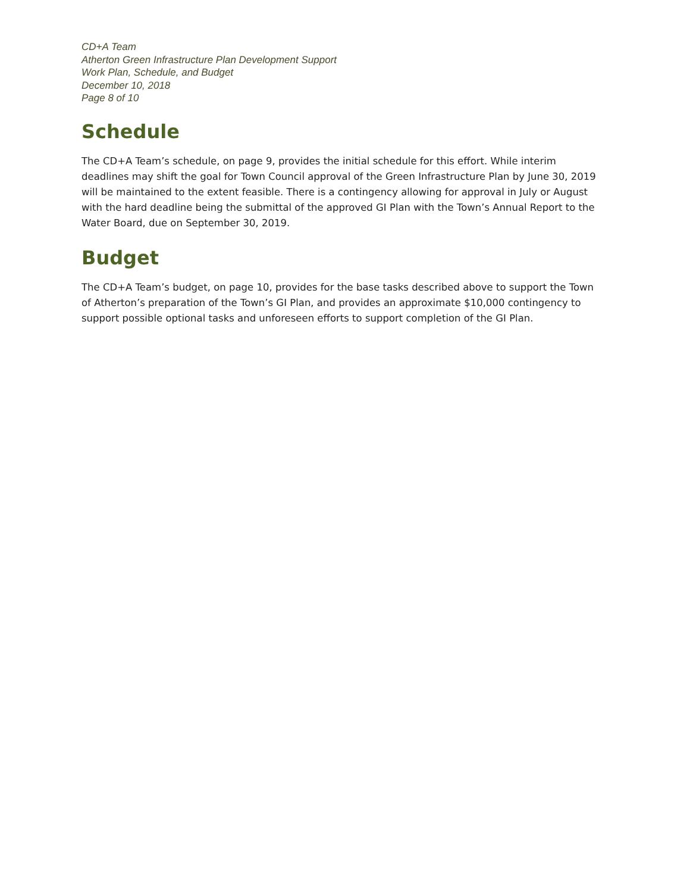CD+A Team
Atherton Green Infrastructure Plan Development Support
Work Plan, Schedule, and Budget
December 10, 2018
Page 8 of 10
Schedule
The CD+A Team’s schedule, on page 9, provides the initial schedule for this effort. While interim deadlines may shift the goal for Town Council approval of the Green Infrastructure Plan by June 30, 2019 will be maintained to the extent feasible. There is a contingency allowing for approval in July or August with the hard deadline being the submittal of the approved GI Plan with the Town’s Annual Report to the Water Board, due on September 30, 2019.
Budget
The CD+A Team’s budget, on page 10, provides for the base tasks described above to support the Town of Atherton’s preparation of the Town’s GI Plan, and provides an approximate $10,000 contingency to support possible optional tasks and unforeseen efforts to support completion of the GI Plan.